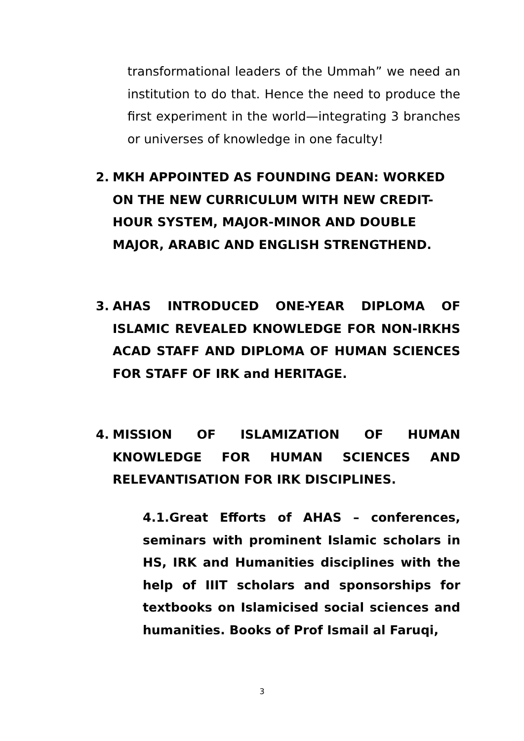transformational leaders of the Ummah” we need an institution to do that. Hence the need to produce the first experiment in the world—integrating 3 branches or universes of knowledge in one faculty!
2. MKH APPOINTED AS FOUNDING DEAN: WORKED ON THE NEW CURRICULUM WITH NEW CREDIT-HOUR SYSTEM, MAJOR-MINOR AND DOUBLE MAJOR, ARABIC AND ENGLISH STRENGTHEND.
3. AHAS INTRODUCED ONE-YEAR DIPLOMA OF ISLAMIC REVEALED KNOWLEDGE FOR NON-IRKHS ACAD STAFF AND DIPLOMA OF HUMAN SCIENCES FOR STAFF OF IRK and HERITAGE.
4. MISSION OF ISLAMIZATION OF HUMAN KNOWLEDGE FOR HUMAN SCIENCES AND RELEVANTISATION FOR IRK DISCIPLINES.
4.1.Great Efforts of AHAS – conferences, seminars with prominent Islamic scholars in HS, IRK and Humanities disciplines with the help of IIIT scholars and sponsorships for textbooks on Islamicised social sciences and humanities. Books of Prof Ismail al Faruqi,
3